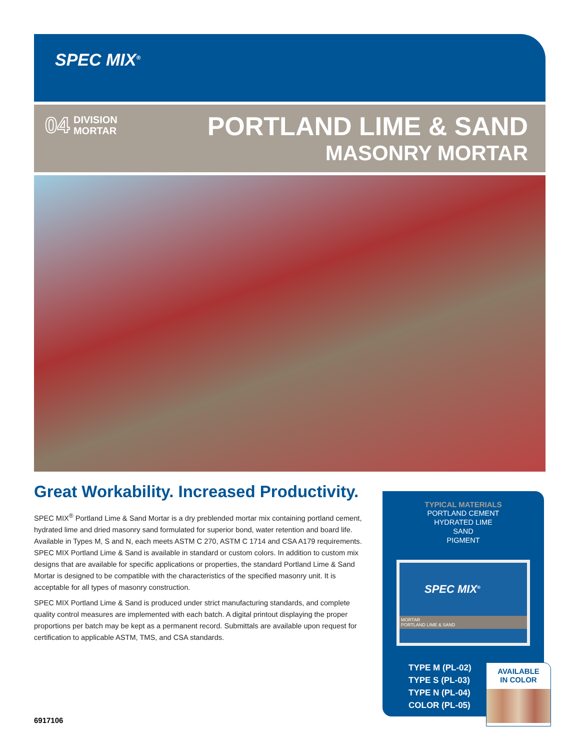SPEC MIX<sup>®</sup>
04 DIVISION
MORTAR
PORTLAND LIME & SAND
MASONRY MORTAR
Great Workability. Increased Productivity.
SPEC MIX<sup>®</sup> Portland Lime & Sand Mortar is a dry preblended mortar mix containing portland cement, hydrated lime and dried masonry sand formulated for superior bond, water retention and board life. Available in Types M, S and N, each meets ASTM C 270, ASTM C 1714 and CSA A179 requirements. SPEC MIX Portland Lime & Sand is available in standard or custom colors. In addition to custom mix designs that are available for specific applications or properties, the standard Portland Lime & Sand Mortar is designed to be compatible with the characteristics of the specified masonry unit. It is acceptable for all types of masonry construction.
SPEC MIX Portland Lime & Sand is produced under strict manufacturing standards, and complete quality control measures are implemented with each batch. A digital printout displaying the proper proportions per batch may be kept as a permanent record. Submittals are available upon request for certification to applicable ASTM, TMS, and CSA standards.
TYPICAL MATERIALS
PORTLAND CEMENT
HYDRATED LIME
SAND
PIGMENT
SPEC MIX<sup>®</sup>
MORTAR
PORTLAND LIME & SAND
TYPE M (PL-02)
TYPE S (PL-03)
TYPE N (PL-04)
COLOR (PL-05)
AVAILABLE
IN COLOR
6917106